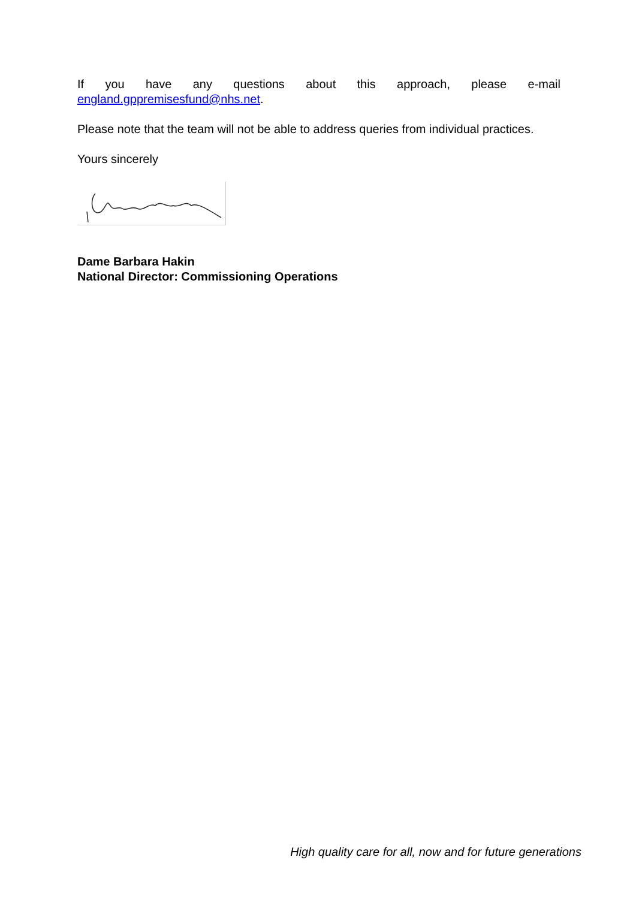If you have any questions about this approach, please e-mail england.gppremisesfund@nhs.net.
Please note that the team will not be able to address queries from individual practices.
Yours sincerely
Dame Barbara Hakin
National Director: Commissioning Operations
High quality care for all, now and for future generations